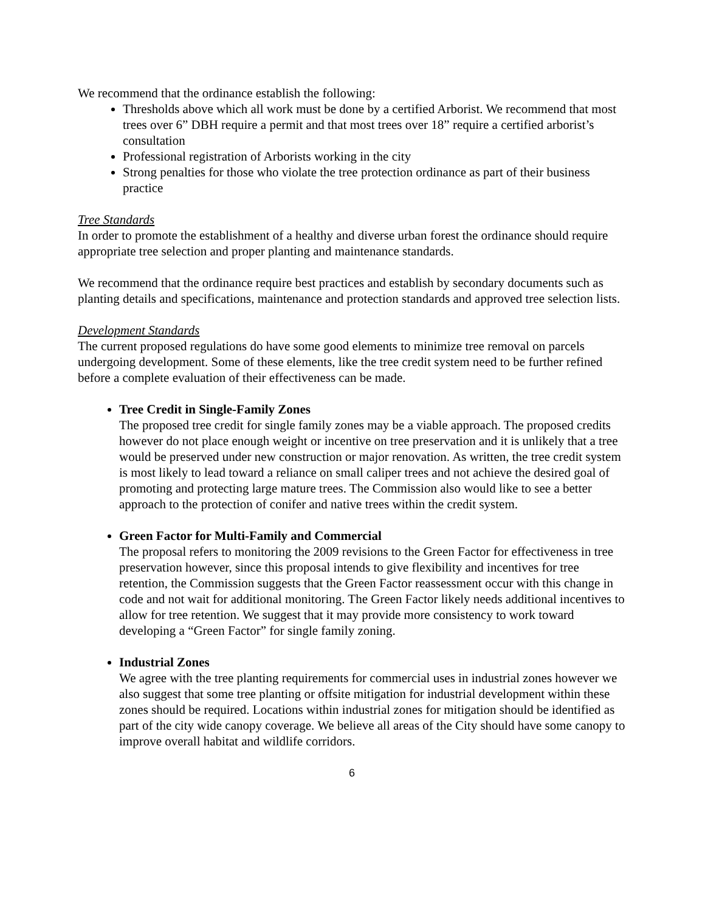We recommend that the ordinance establish the following:
Thresholds above which all work must be done by a certified Arborist. We recommend that most trees over 6” DBH require a permit and that most trees over 18” require a certified arborist’s consultation
Professional registration of Arborists working in the city
Strong penalties for those who violate the tree protection ordinance as part of their business practice
Tree Standards
In order to promote the establishment of a healthy and diverse urban forest the ordinance should require appropriate tree selection and proper planting and maintenance standards.
We recommend that the ordinance require best practices and establish by secondary documents such as planting details and specifications, maintenance and protection standards and approved tree selection lists.
Development Standards
The current proposed regulations do have some good elements to minimize tree removal on parcels undergoing development. Some of these elements, like the tree credit system need to be further refined before a complete evaluation of their effectiveness can be made.
Tree Credit in Single-Family Zones
The proposed tree credit for single family zones may be a viable approach. The proposed credits however do not place enough weight or incentive on tree preservation and it is unlikely that a tree would be preserved under new construction or major renovation. As written, the tree credit system is most likely to lead toward a reliance on small caliper trees and not achieve the desired goal of promoting and protecting large mature trees. The Commission also would like to see a better approach to the protection of conifer and native trees within the credit system.
Green Factor for Multi-Family and Commercial
The proposal refers to monitoring the 2009 revisions to the Green Factor for effectiveness in tree preservation however, since this proposal intends to give flexibility and incentives for tree retention, the Commission suggests that the Green Factor reassessment occur with this change in code and not wait for additional monitoring. The Green Factor likely needs additional incentives to allow for tree retention. We suggest that it may provide more consistency to work toward developing a “Green Factor” for single family zoning.
Industrial Zones
We agree with the tree planting requirements for commercial uses in industrial zones however we also suggest that some tree planting or offsite mitigation for industrial development within these zones should be required. Locations within industrial zones for mitigation should be identified as part of the city wide canopy coverage. We believe all areas of the City should have some canopy to improve overall habitat and wildlife corridors.
6